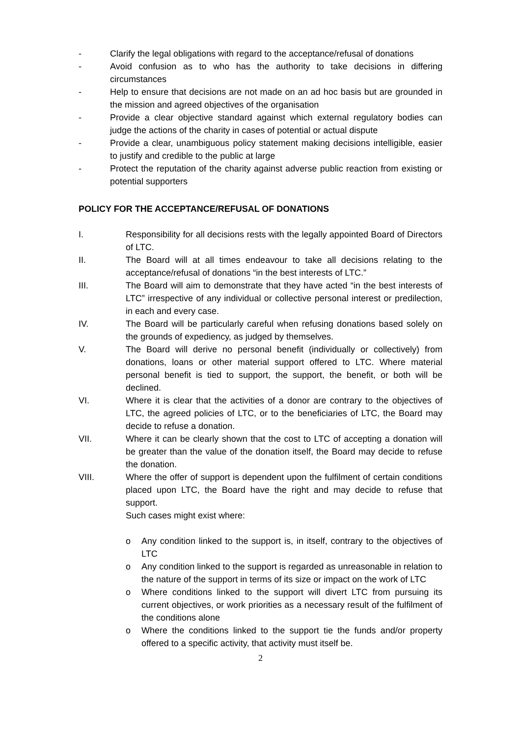- Clarify the legal obligations with regard to the acceptance/refusal of donations
- Avoid confusion as to who has the authority to take decisions in differing circumstances
- Help to ensure that decisions are not made on an ad hoc basis but are grounded in the mission and agreed objectives of the organisation
- Provide a clear objective standard against which external regulatory bodies can judge the actions of the charity in cases of potential or actual dispute
- Provide a clear, unambiguous policy statement making decisions intelligible, easier to justify and credible to the public at large
- Protect the reputation of the charity against adverse public reaction from existing or potential supporters
POLICY FOR THE ACCEPTANCE/REFUSAL OF DONATIONS
I. Responsibility for all decisions rests with the legally appointed Board of Directors of LTC.
II. The Board will at all times endeavour to take all decisions relating to the acceptance/refusal of donations “in the best interests of LTC.”
III. The Board will aim to demonstrate that they have acted “in the best interests of LTC” irrespective of any individual or collective personal interest or predilection, in each and every case.
IV. The Board will be particularly careful when refusing donations based solely on the grounds of expediency, as judged by themselves.
V. The Board will derive no personal benefit (individually or collectively) from donations, loans or other material support offered to LTC. Where material personal benefit is tied to support, the support, the benefit, or both will be declined.
VI. Where it is clear that the activities of a donor are contrary to the objectives of LTC, the agreed policies of LTC, or to the beneficiaries of LTC, the Board may decide to refuse a donation.
VII. Where it can be clearly shown that the cost to LTC of accepting a donation will be greater than the value of the donation itself, the Board may decide to refuse the donation.
VIII. Where the offer of support is dependent upon the fulfilment of certain conditions placed upon LTC, the Board have the right and may decide to refuse that support.
Such cases might exist where:
o Any condition linked to the support is, in itself, contrary to the objectives of LTC
o Any condition linked to the support is regarded as unreasonable in relation to the nature of the support in terms of its size or impact on the work of LTC
o Where conditions linked to the support will divert LTC from pursuing its current objectives, or work priorities as a necessary result of the fulfilment of the conditions alone
o Where the conditions linked to the support tie the funds and/or property offered to a specific activity, that activity must itself be.
2